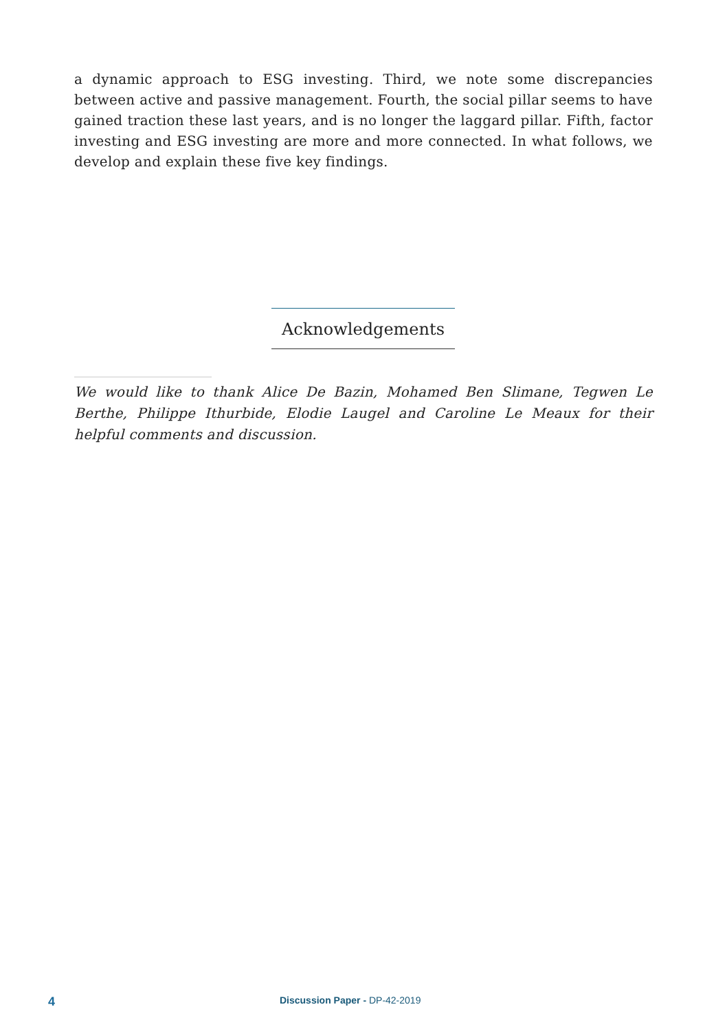a dynamic approach to ESG investing. Third, we note some discrepancies between active and passive management. Fourth, the social pillar seems to have gained traction these last years, and is no longer the laggard pillar. Fifth, factor investing and ESG investing are more and more connected. In what follows, we develop and explain these five key findings.
Acknowledgements
We would like to thank Alice De Bazin, Mohamed Ben Slimane, Tegwen Le Berthe, Philippe Ithurbide, Elodie Laugel and Caroline Le Meaux for their helpful comments and discussion.
4 Discussion Paper - DP-42-2019